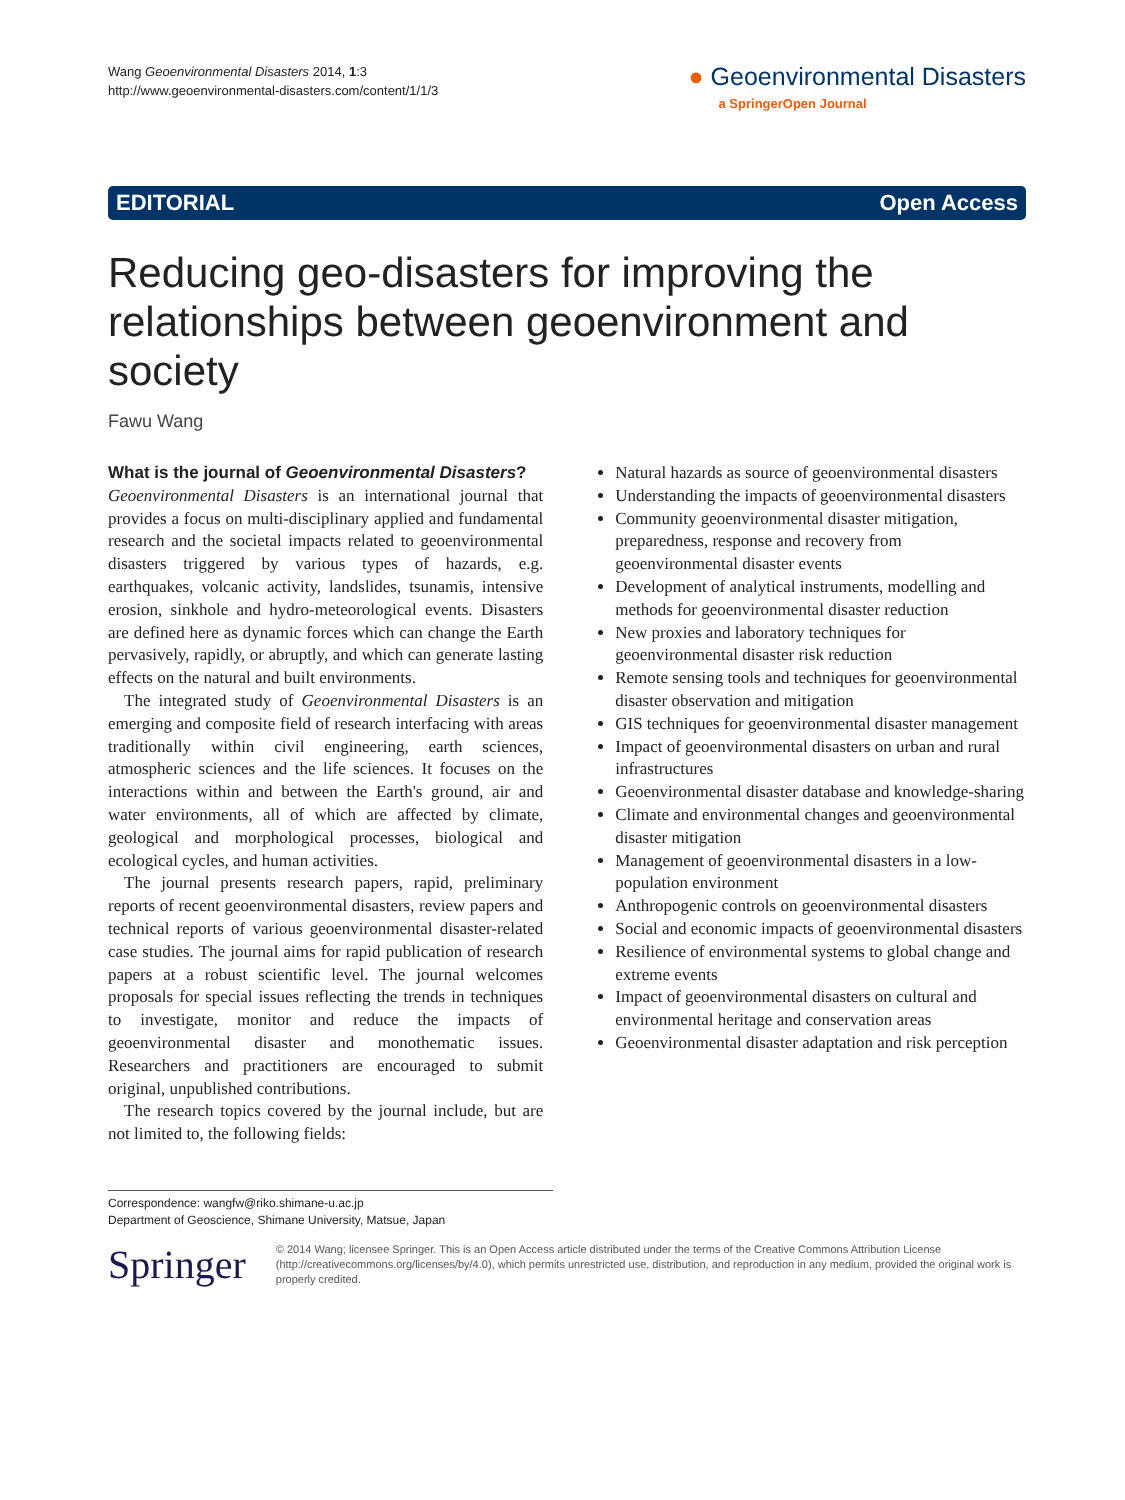Wang Geoenvironmental Disasters 2014, 1:3
http://www.geoenvironmental-disasters.com/content/1/1/3
● Geoenvironmental Disasters
a SpringerOpen Journal
EDITORIAL Open Access
Reducing geo-disasters for improving the relationships between geoenvironment and society
Fawu Wang
What is the journal of Geoenvironmental Disasters?
Geoenvironmental Disasters is an international journal that provides a focus on multi-disciplinary applied and fundamental research and the societal impacts related to geoenvironmental disasters triggered by various types of hazards, e.g. earthquakes, volcanic activity, landslides, tsunamis, intensive erosion, sinkhole and hydro-meteorological events. Disasters are defined here as dynamic forces which can change the Earth pervasively, rapidly, or abruptly, and which can generate lasting effects on the natural and built environments.
The integrated study of Geoenvironmental Disasters is an emerging and composite field of research interfacing with areas traditionally within civil engineering, earth sciences, atmospheric sciences and the life sciences. It focuses on the interactions within and between the Earth's ground, air and water environments, all of which are affected by climate, geological and morphological processes, biological and ecological cycles, and human activities.
The journal presents research papers, rapid, preliminary reports of recent geoenvironmental disasters, review papers and technical reports of various geoenvironmental disaster-related case studies. The journal aims for rapid publication of research papers at a robust scientific level. The journal welcomes proposals for special issues reflecting the trends in techniques to investigate, monitor and reduce the impacts of geoenvironmental disaster and monothematic issues. Researchers and practitioners are encouraged to submit original, unpublished contributions.
The research topics covered by the journal include, but are not limited to, the following fields:
Natural hazards as source of geoenvironmental disasters
Understanding the impacts of geoenvironmental disasters
Community geoenvironmental disaster mitigation, preparedness, response and recovery from geoenvironmental disaster events
Development of analytical instruments, modelling and methods for geoenvironmental disaster reduction
New proxies and laboratory techniques for geoenvironmental disaster risk reduction
Remote sensing tools and techniques for geoenvironmental disaster observation and mitigation
GIS techniques for geoenvironmental disaster management
Impact of geoenvironmental disasters on urban and rural infrastructures
Geoenvironmental disaster database and knowledge-sharing
Climate and environmental changes and geoenvironmental disaster mitigation
Management of geoenvironmental disasters in a low-population environment
Anthropogenic controls on geoenvironmental disasters
Social and economic impacts of geoenvironmental disasters
Resilience of environmental systems to global change and extreme events
Impact of geoenvironmental disasters on cultural and environmental heritage and conservation areas
Geoenvironmental disaster adaptation and risk perception
Correspondence: wangfw@riko.shimane-u.ac.jp
Department of Geoscience, Shimane University, Matsue, Japan
Springer
© 2014 Wang; licensee Springer. This is an Open Access article distributed under the terms of the Creative Commons Attribution License (http://creativecommons.org/licenses/by/4.0), which permits unrestricted use, distribution, and reproduction in any medium, provided the original work is properly credited.